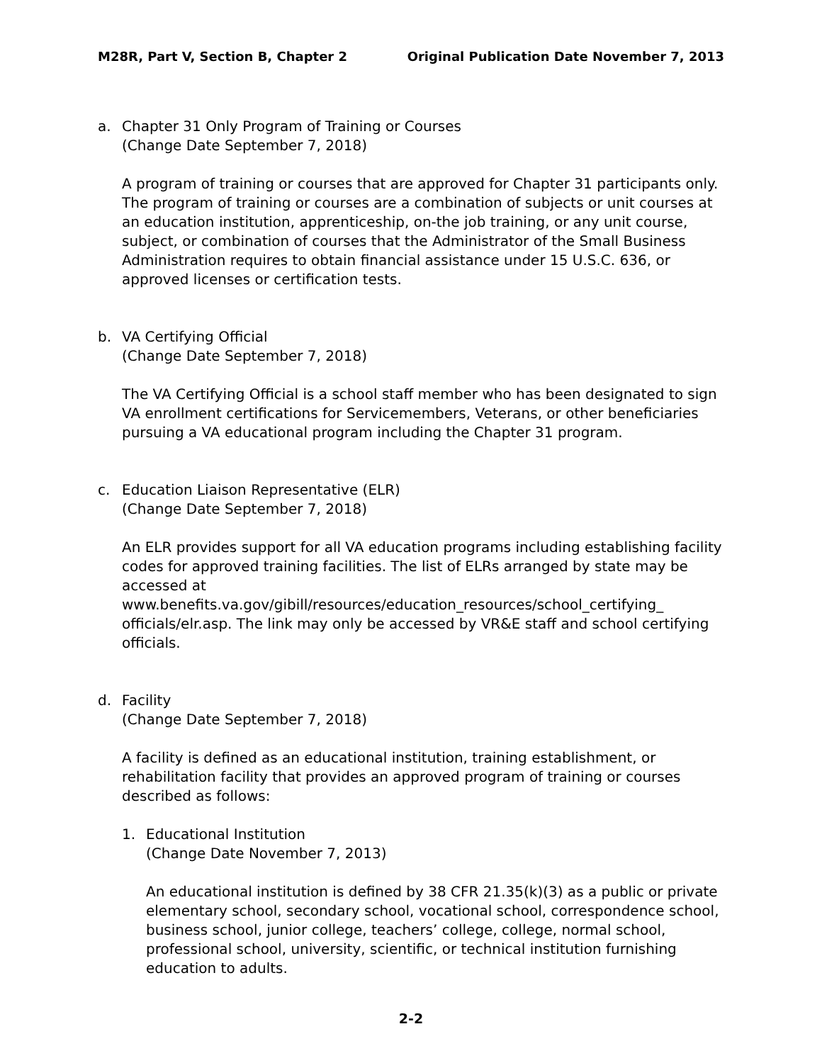M28R, Part V, Section B, Chapter 2 Original Publication Date November 7, 2013
a. Chapter 31 Only Program of Training or Courses
(Change Date September 7, 2018)
A program of training or courses that are approved for Chapter 31 participants only. The program of training or courses are a combination of subjects or unit courses at an education institution, apprenticeship, on-the job training, or any unit course, subject, or combination of courses that the Administrator of the Small Business Administration requires to obtain financial assistance under 15 U.S.C. 636, or approved licenses or certification tests.
b. VA Certifying Official
(Change Date September 7, 2018)
The VA Certifying Official is a school staff member who has been designated to sign VA enrollment certifications for Servicemembers, Veterans, or other beneficiaries pursuing a VA educational program including the Chapter 31 program.
c. Education Liaison Representative (ELR)
(Change Date September 7, 2018)
An ELR provides support for all VA education programs including establishing facility codes for approved training facilities. The list of ELRs arranged by state may be accessed at www.benefits.va.gov/gibill/resources/education_resources/school_certifying_ officials/elr.asp. The link may only be accessed by VR&E staff and school certifying officials.
d. Facility
(Change Date September 7, 2018)
A facility is defined as an educational institution, training establishment, or rehabilitation facility that provides an approved program of training or courses described as follows:
1. Educational Institution
(Change Date November 7, 2013)
An educational institution is defined by 38 CFR 21.35(k)(3) as a public or private elementary school, secondary school, vocational school, correspondence school, business school, junior college, teachers’ college, college, normal school, professional school, university, scientific, or technical institution furnishing education to adults.
2-2